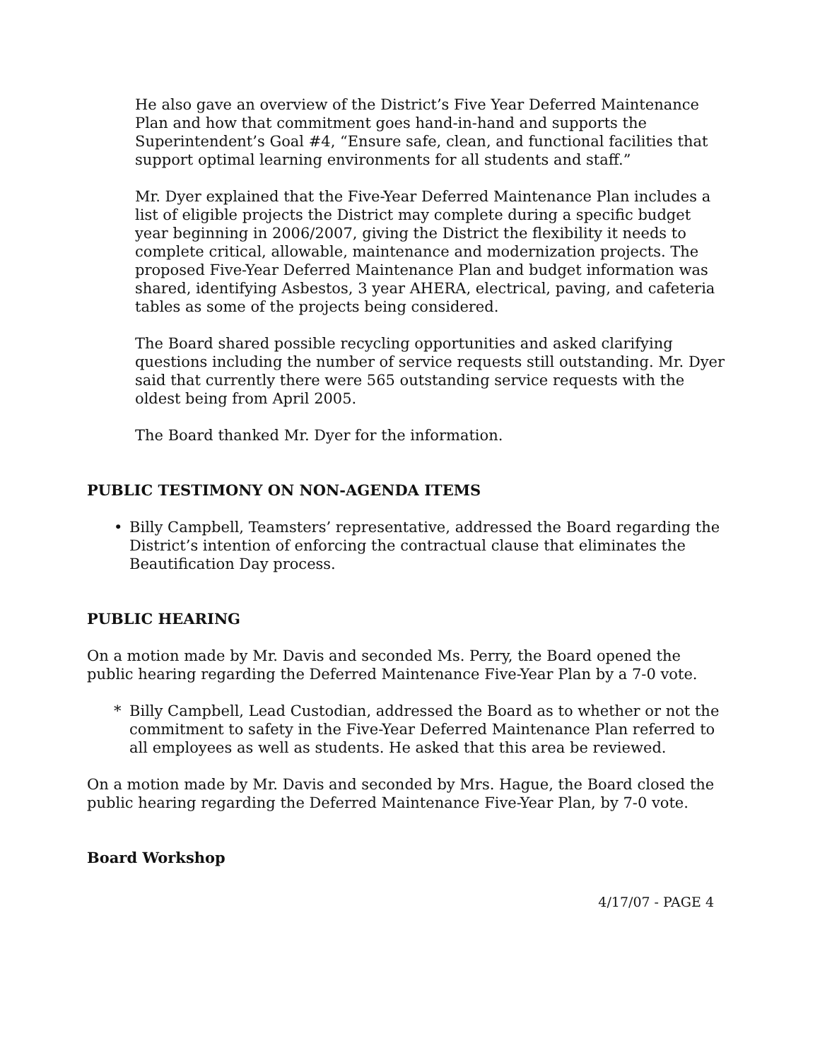He also gave an overview of the District’s Five Year Deferred Maintenance Plan and how that commitment goes hand-in-hand and supports the Superintendent’s Goal #4, “Ensure safe, clean, and functional facilities that support optimal learning environments for all students and staff.”
Mr. Dyer explained that the Five-Year Deferred Maintenance Plan includes a list of eligible projects the District may complete during a specific budget year beginning in 2006/2007, giving the District the flexibility it needs to complete critical, allowable, maintenance and modernization projects. The proposed Five-Year Deferred Maintenance Plan and budget information was shared, identifying Asbestos, 3 year AHERA, electrical, paving, and cafeteria tables as some of the projects being considered.
The Board shared possible recycling opportunities and asked clarifying questions including the number of service requests still outstanding. Mr. Dyer said that currently there were 565 outstanding service requests with the oldest being from April 2005.
The Board thanked Mr. Dyer for the information.
PUBLIC TESTIMONY ON NON-AGENDA ITEMS
• Billy Campbell, Teamsters’ representative, addressed the Board regarding the District’s intention of enforcing the contractual clause that eliminates the Beautification Day process.
PUBLIC HEARING
On a motion made by Mr. Davis and seconded Ms. Perry, the Board opened the public hearing regarding the Deferred Maintenance Five-Year Plan by a 7-0 vote.
* Billy Campbell, Lead Custodian, addressed the Board as to whether or not the commitment to safety in the Five-Year Deferred Maintenance Plan referred to all employees as well as students. He asked that this area be reviewed.
On a motion made by Mr. Davis and seconded by Mrs. Hague, the Board closed the public hearing regarding the Deferred Maintenance Five-Year Plan, by 7-0 vote.
Board Workshop
4/17/07 - PAGE 4